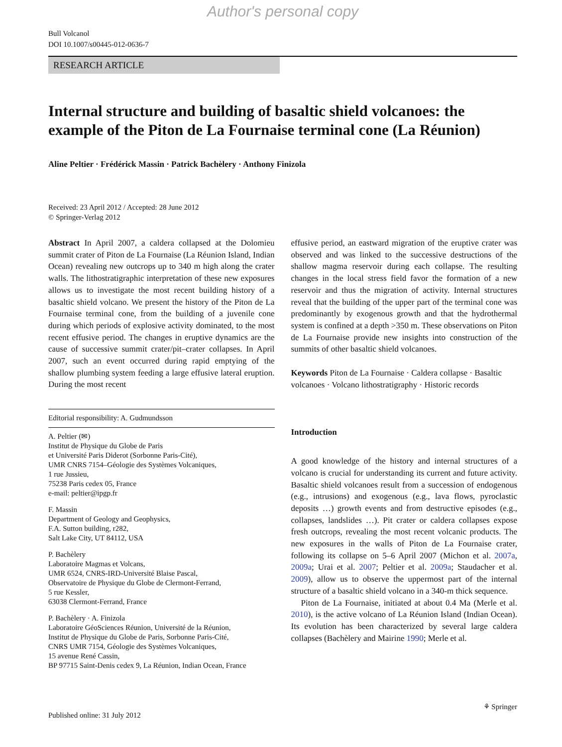Author's personal copy
Bull Volcanol
DOI 10.1007/s00445-012-0636-7
RESEARCH ARTICLE
Internal structure and building of basaltic shield volcanoes: the example of the Piton de La Fournaise terminal cone (La Réunion)
Aline Peltier · Frédérick Massin · Patrick Bachèlery · Anthony Finizola
Received: 23 April 2012 / Accepted: 28 June 2012
© Springer-Verlag 2012
Abstract In April 2007, a caldera collapsed at the Dolomieu summit crater of Piton de La Fournaise (La Réunion Island, Indian Ocean) revealing new outcrops up to 340 m high along the crater walls. The lithostratigraphic interpretation of these new exposures allows us to investigate the most recent building history of a basaltic shield volcano. We present the history of the Piton de La Fournaise terminal cone, from the building of a juvenile cone during which periods of explosive activity dominated, to the most recent effusive period. The changes in eruptive dynamics are the cause of successive summit crater/pit–crater collapses. In April 2007, such an event occurred during rapid emptying of the shallow plumbing system feeding a large effusive lateral eruption. During the most recent
Editorial responsibility: A. Gudmundsson
A. Peltier (✉)
Institut de Physique du Globe de Paris
et Université Paris Diderot (Sorbonne Paris-Cité),
UMR CNRS 7154–Géologie des Systèmes Volcaniques,
1 rue Jussieu,
75238 Paris cedex 05, France
e-mail: peltier@ipgp.fr
F. Massin
Department of Geology and Geophysics,
F.A. Sutton building, r282,
Salt Lake City, UT 84112, USA
P. Bachèlery
Laboratoire Magmas et Volcans,
UMR 6524, CNRS-IRD-Université Blaise Pascal,
Observatoire de Physique du Globe de Clermont-Ferrand,
5 rue Kessler,
63038 Clermont-Ferrand, France
P. Bachèlery · A. Finizola
Laboratoire GéoSciences Réunion, Université de la Réunion,
Institut de Physique du Globe de Paris, Sorbonne Paris-Cité,
CNRS UMR 7154, Géologie des Systèmes Volcaniques,
15 avenue René Cassin,
BP 97715 Saint-Denis cedex 9, La Réunion, Indian Ocean, France
effusive period, an eastward migration of the eruptive crater was observed and was linked to the successive destructions of the shallow magma reservoir during each collapse. The resulting changes in the local stress field favor the formation of a new reservoir and thus the migration of activity. Internal structures reveal that the building of the upper part of the terminal cone was predominantly by exogenous growth and that the hydrothermal system is confined at a depth >350 m. These observations on Piton de La Fournaise provide new insights into construction of the summits of other basaltic shield volcanoes.
Keywords Piton de La Fournaise · Caldera collapse · Basaltic volcanoes · Volcano lithostratigraphy · Historic records
Introduction
A good knowledge of the history and internal structures of a volcano is crucial for understanding its current and future activity. Basaltic shield volcanoes result from a succession of endogenous (e.g., intrusions) and exogenous (e.g., lava flows, pyroclastic deposits …) growth events and from destructive episodes (e.g., collapses, landslides …). Pit crater or caldera collapses expose fresh outcrops, revealing the most recent volcanic products. The new exposures in the walls of Piton de La Fournaise crater, following its collapse on 5–6 April 2007 (Michon et al. 2007a, 2009a; Urai et al. 2007; Peltier et al. 2009a; Staudacher et al. 2009), allow us to observe the uppermost part of the internal structure of a basaltic shield volcano in a 340-m thick sequence.
Piton de La Fournaise, initiated at about 0.4 Ma (Merle et al. 2010), is the active volcano of La Réunion Island (Indian Ocean). Its evolution has been characterized by several large caldera collapses (Bachèlery and Mairine 1990; Merle et al.
Published online: 31 July 2012 ⚘ Springer